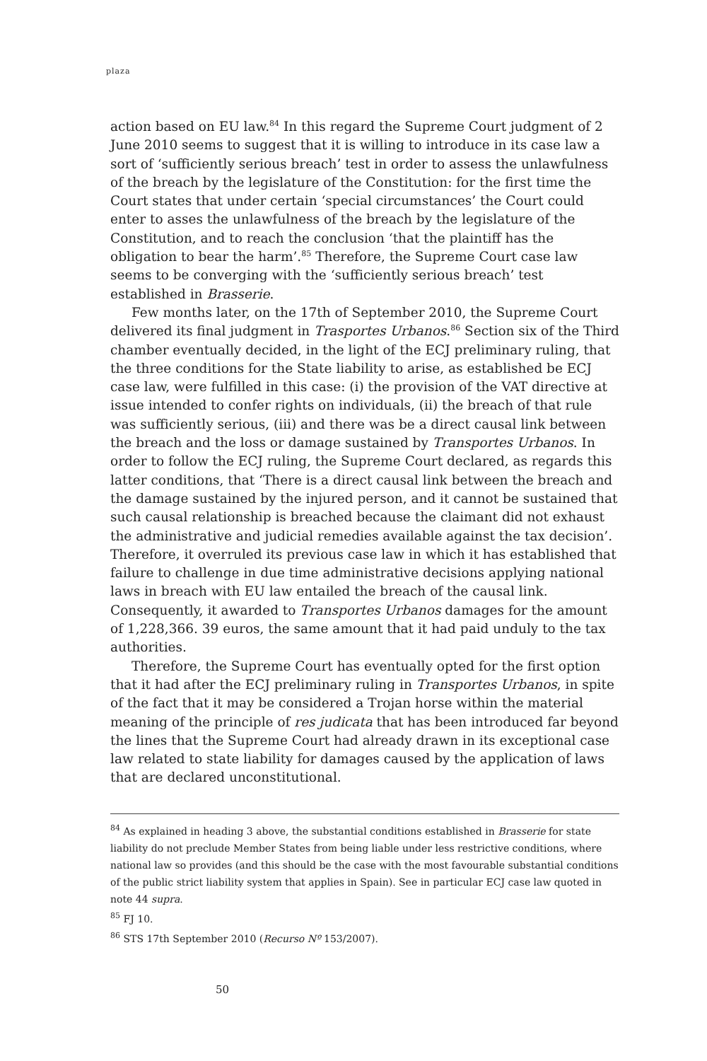plaza
action based on EU law.<sup>84</sup> In this regard the Supreme Court judgment of 2 June 2010 seems to suggest that it is willing to introduce in its case law a sort of ‘sufficiently serious breach’ test in order to assess the unlawfulness of the breach by the legislature of the Constitution: for the first time the Court states that under certain ‘special circumstances’ the Court could enter to asses the unlawfulness of the breach by the legislature of the Constitution, and to reach the conclusion ‘that the plaintiff has the obligation to bear the harm’.<sup>85</sup> Therefore, the Supreme Court case law seems to be converging with the ‘sufficiently serious breach’ test established in Brasserie.
Few months later, on the 17th of September 2010, the Supreme Court delivered its final judgment in Trasportes Urbanos.<sup>86</sup> Section six of the Third chamber eventually decided, in the light of the ECJ preliminary ruling, that the three conditions for the State liability to arise, as established be ECJ case law, were fulfilled in this case: (i) the provision of the VAT directive at issue intended to confer rights on individuals, (ii) the breach of that rule was sufficiently serious, (iii) and there was be a direct causal link between the breach and the loss or damage sustained by Transportes Urbanos. In order to follow the ECJ ruling, the Supreme Court declared, as regards this latter conditions, that ‘There is a direct causal link between the breach and the damage sustained by the injured person, and it cannot be sustained that such causal relationship is breached because the claimant did not exhaust the administrative and judicial remedies available against the tax decision’. Therefore, it overruled its previous case law in which it has established that failure to challenge in due time administrative decisions applying national laws in breach with EU law entailed the breach of the causal link. Consequently, it awarded to Transportes Urbanos damages for the amount of 1,228,366. 39 euros, the same amount that it had paid unduly to the tax authorities.
Therefore, the Supreme Court has eventually opted for the first option that it had after the ECJ preliminary ruling in Transportes Urbanos, in spite of the fact that it may be considered a Trojan horse within the material meaning of the principle of res judicata that has been introduced far beyond the lines that the Supreme Court had already drawn in its exceptional case law related to state liability for damages caused by the application of laws that are declared unconstitutional.
<sup>84</sup> As explained in heading 3 above, the substantial conditions established in Brasserie for state liability do not preclude Member States from being liable under less restrictive conditions, where national law so provides (and this should be the case with the most favourable substantial conditions of the public strict liability system that applies in Spain). See in particular ECJ case law quoted in note 44 supra.
<sup>85</sup> FJ 10.
<sup>86</sup> STS 17th September 2010 (Recurso Nº 153/2007).
50